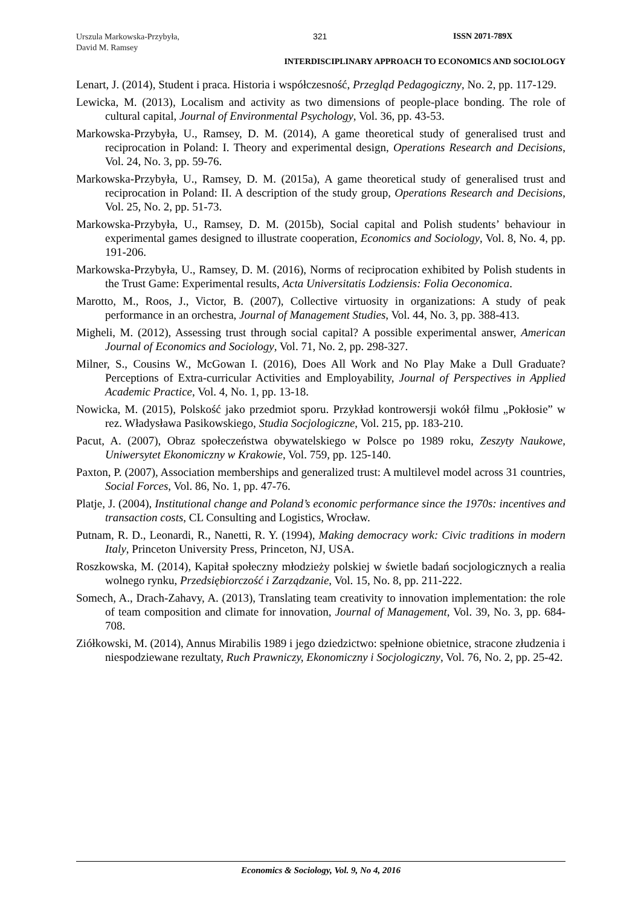Urszula Markowska-Przybyła,
David M. Ramsey
321 ISSN 2071-789X
INTERDISCIPLINARY APPROACH TO ECONOMICS AND SOCIOLOGY
Lenart, J. (2014), Student i praca. Historia i współczesność, Przegląd Pedagogiczny, No. 2, pp. 117-129.
Lewicka, M. (2013), Localism and activity as two dimensions of people-place bonding. The role of cultural capital, Journal of Environmental Psychology, Vol. 36, pp. 43-53.
Markowska-Przybyła, U., Ramsey, D. M. (2014), A game theoretical study of generalised trust and reciprocation in Poland: I. Theory and experimental design, Operations Research and Decisions, Vol. 24, No. 3, pp. 59-76.
Markowska-Przybyła, U., Ramsey, D. M. (2015a), A game theoretical study of generalised trust and reciprocation in Poland: II. A description of the study group, Operations Research and Decisions, Vol. 25, No. 2, pp. 51-73.
Markowska-Przybyła, U., Ramsey, D. M. (2015b), Social capital and Polish students’ behaviour in experimental games designed to illustrate cooperation, Economics and Sociology, Vol. 8, No. 4, pp. 191-206.
Markowska-Przybyła, U., Ramsey, D. M. (2016), Norms of reciprocation exhibited by Polish students in the Trust Game: Experimental results, Acta Universitatis Lodziensis: Folia Oeconomica.
Marotto, M., Roos, J., Victor, B. (2007), Collective virtuosity in organizations: A study of peak performance in an orchestra, Journal of Management Studies, Vol. 44, No. 3, pp. 388-413.
Migheli, M. (2012), Assessing trust through social capital? A possible experimental answer, American Journal of Economics and Sociology, Vol. 71, No. 2, pp. 298-327.
Milner, S., Cousins W., McGowan I. (2016), Does All Work and No Play Make a Dull Graduate? Perceptions of Extra-curricular Activities and Employability, Journal of Perspectives in Applied Academic Practice, Vol. 4, No. 1, pp. 13-18.
Nowicka, M. (2015), Polskość jako przedmiot sporu. Przykład kontrowersji wokół filmu „Pokłosie” w rez. Władysława Pasikowskiego, Studia Socjologiczne, Vol. 215, pp. 183-210.
Pacut, A. (2007), Obraz społeczeństwa obywatelskiego w Polsce po 1989 roku, Zeszyty Naukowe, Uniwersytet Ekonomiczny w Krakowie, Vol. 759, pp. 125-140.
Paxton, P. (2007), Association memberships and generalized trust: A multilevel model across 31 countries, Social Forces, Vol. 86, No. 1, pp. 47-76.
Platje, J. (2004), Institutional change and Poland’s economic performance since the 1970s: incentives and transaction costs, CL Consulting and Logistics, Wrocław.
Putnam, R. D., Leonardi, R., Nanetti, R. Y. (1994), Making democracy work: Civic traditions in modern Italy, Princeton University Press, Princeton, NJ, USA.
Roszkowska, M. (2014), Kapitał społeczny młodzieży polskiej w świetle badań socjologicznych a realia wolnego rynku, Przedsiębiorczość i Zarządzanie, Vol. 15, No. 8, pp. 211-222.
Somech, A., Drach-Zahavy, A. (2013), Translating team creativity to innovation implementation: the role of team composition and climate for innovation, Journal of Management, Vol. 39, No. 3, pp. 684-708.
Ziółkowski, M. (2014), Annus Mirabilis 1989 i jego dziedzictwo: spełnione obietnice, stracone złudzenia i niespodziewane rezultaty, Ruch Prawniczy, Ekonomiczny i Socjologiczny, Vol. 76, No. 2, pp. 25-42.
Economics & Sociology, Vol. 9, No 4, 2016